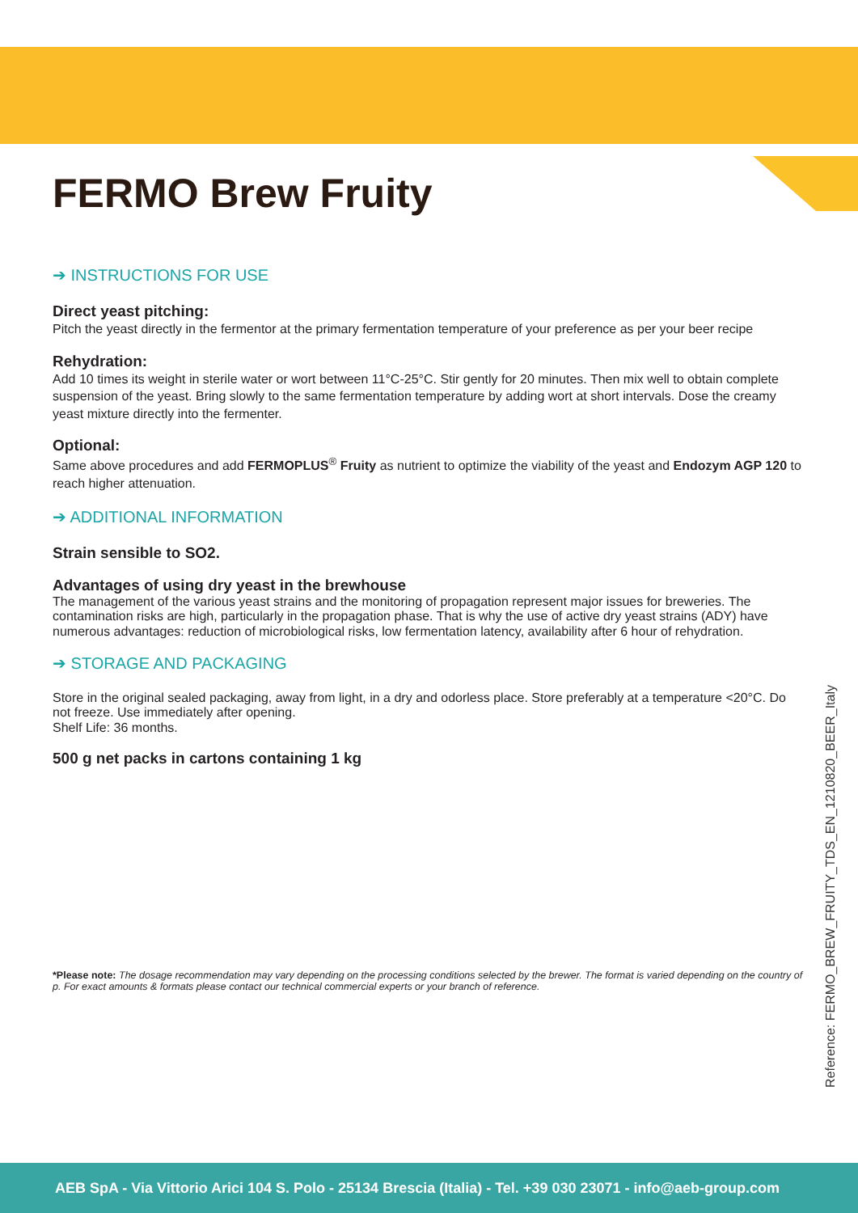FERMO Brew Fruity
➔ INSTRUCTIONS FOR USE
Direct yeast pitching:
Pitch the yeast directly in the fermentor at the primary fermentation temperature of your preference as per your beer recipe
Rehydration:
Add 10 times its weight in sterile water or wort between 11°C-25°C. Stir gently for 20 minutes. Then mix well to obtain complete suspension of the yeast. Bring slowly to the same fermentation temperature by adding wort at short intervals. Dose the creamy yeast mixture directly into the fermenter.
Optional:
Same above procedures and add FERMOPLUS<sup>®</sup> Fruity as nutrient to optimize the viability of the yeast and Endozym AGP 120 to reach higher attenuation.
➔ ADDITIONAL INFORMATION
Strain sensible to SO2.
Advantages of using dry yeast in the brewhouse
The management of the various yeast strains and the monitoring of propagation represent major issues for breweries. The contamination risks are high, particularly in the propagation phase. That is why the use of active dry yeast strains (ADY) have numerous advantages: reduction of microbiological risks, low fermentation latency, availability after 6 hour of rehydration.
➔ STORAGE AND PACKAGING
Store in the original sealed packaging, away from light, in a dry and odorless place. Store preferably at a temperature <20°C. Do not freeze. Use immediately after opening.
Shelf Life: 36 months.
500 g net packs in cartons containing 1 kg
*Please note: The dosage recommendation may vary depending on the processing conditions selected by the brewer. The format is varied depending on the country of p. For exact amounts & formats please contact our technical commercial experts or your branch of reference.
Reference: FERMO_BREW_FRUITY_TDS_EN_1210820_BEER_Italy
AEB SpA - Via Vittorio Arici 104 S. Polo - 25134 Brescia (Italia) - Tel. +39 030 23071 - info@aeb-group.com